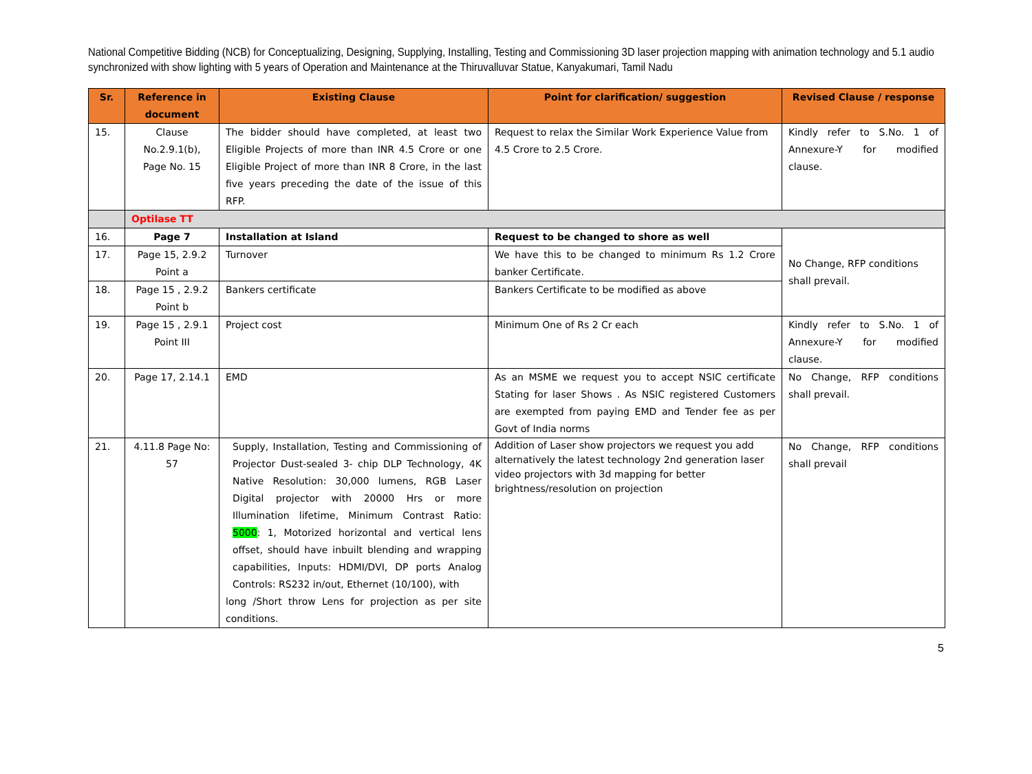National Competitive Bidding (NCB) for Conceptualizing, Designing, Supplying, Installing, Testing and Commissioning 3D laser projection mapping with animation technology and 5.1 audio synchronized with show lighting with 5 years of Operation and Maintenance at the Thiruvalluvar Statue, Kanyakumari, Tamil Nadu
| Sr. | Reference in document | Existing Clause | Point for clarification/ suggestion | Revised Clause / response |
| --- | --- | --- | --- | --- |
| 15. | Clause No.2.9.1(b), Page No. 15 | The bidder should have completed, at least two Eligible Projects of more than INR 4.5 Crore or one Eligible Project of more than INR 8 Crore, in the last five years preceding the date of the issue of this RFP. | Request to relax the Similar Work Experience Value from 4.5 Crore to 2.5 Crore. | Kindly refer to S.No. 1 of Annexure-Y for modified clause. |
| | Optilase TT | | | |
| 16. | Page 7 | Installation at Island | Request to be changed to shore as well | No Change, RFP conditions shall prevail. |
| 17. | Page 15, 2.9.2 Point a | Turnover | We have this to be changed to minimum Rs 1.2 Crore banker Certificate. | |
| 18. | Page 15 , 2.9.2 Point b | Bankers certificate | Bankers Certificate to be modified as above | |
| 19. | Page 15 , 2.9.1 Point III | Project cost | Minimum One of Rs 2 Cr each | Kindly refer to S.No. 1 of Annexure-Y for modified clause. |
| 20. | Page 17, 2.14.1 | EMD | As an MSME we request you to accept NSIC certificate Stating for laser Shows . As NSIC registered Customers are exempted from paying EMD and Tender fee as per Govt of India norms | No Change, RFP conditions shall prevail. |
| 21. | 4.11.8 Page No: 57 | Supply, Installation, Testing and Commissioning of Projector Dust-sealed 3- chip DLP Technology, 4K Native Resolution: 30,000 lumens, RGB Laser Digital projector with 20000 Hrs or more Illumination lifetime, Minimum Contrast Ratio: 5000 : 1, Motorized horizontal and vertical lens offset, should have inbuilt blending and wrapping capabilities, Inputs: HDMI/DVI, DP ports Analog Controls: RS232 in/out, Ethernet (10/100), with long /Short throw Lens for projection as per site conditions. | Addition of Laser show projectors we request you add alternatively the latest technology 2nd generation laser video projectors with 3d mapping for better brightness/resolution on projection | No Change, RFP conditions shall prevail |
5